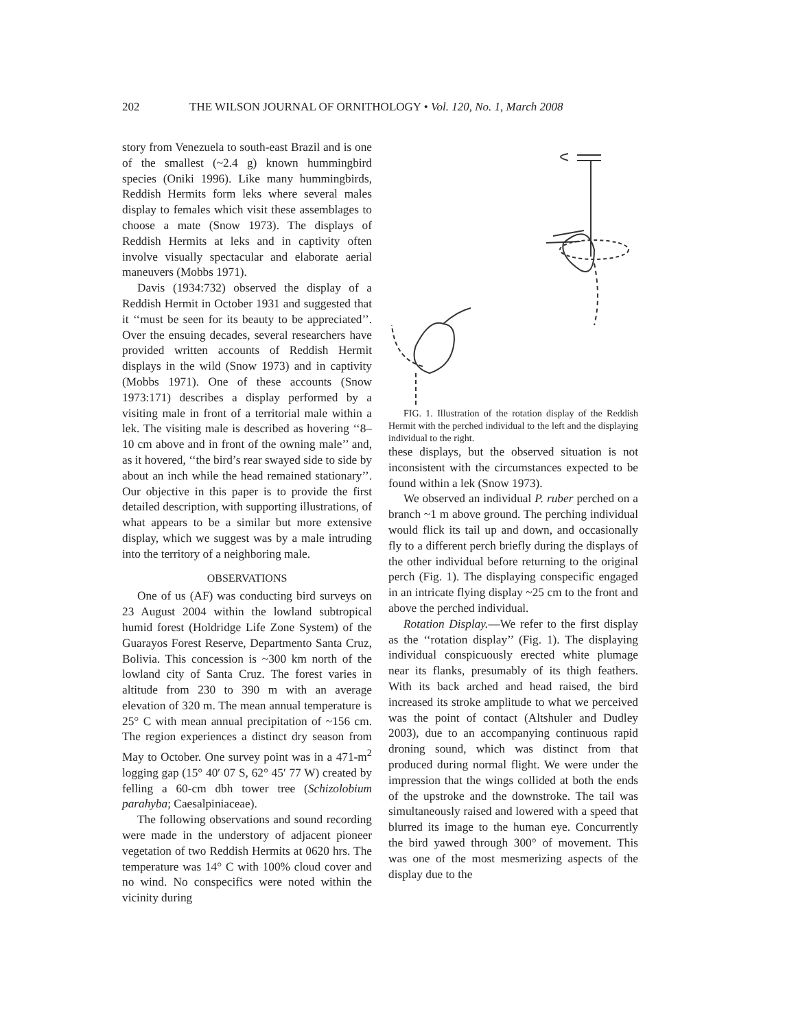202 THE WILSON JOURNAL OF ORNITHOLOGY • Vol. 120, No. 1, March 2008
story from Venezuela to south-east Brazil and is one of the smallest (~2.4 g) known hummingbird species (Oniki 1996). Like many hummingbirds, Reddish Hermits form leks where several males display to females which visit these assemblages to choose a mate (Snow 1973). The displays of Reddish Hermits at leks and in captivity often involve visually spectacular and elaborate aerial maneuvers (Mobbs 1971).
Davis (1934:732) observed the display of a Reddish Hermit in October 1931 and suggested that it ‘‘must be seen for its beauty to be appreciated’’. Over the ensuing decades, several researchers have provided written accounts of Reddish Hermit displays in the wild (Snow 1973) and in captivity (Mobbs 1971). One of these accounts (Snow 1973:171) describes a display performed by a visiting male in front of a territorial male within a lek. The visiting male is described as hovering ‘‘8–10 cm above and in front of the owning male’’ and, as it hovered, ‘‘the bird’s rear swayed side to side by about an inch while the head remained stationary’’. Our objective in this paper is to provide the first detailed description, with supporting illustrations, of what appears to be a similar but more extensive display, which we suggest was by a male intruding into the territory of a neighboring male.
OBSERVATIONS
One of us (AF) was conducting bird surveys on 23 August 2004 within the lowland subtropical humid forest (Holdridge Life Zone System) of the Guarayos Forest Reserve, Departmento Santa Cruz, Bolivia. This concession is ~300 km north of the lowland city of Santa Cruz. The forest varies in altitude from 230 to 390 m with an average elevation of 320 m. The mean annual temperature is 25° C with mean annual precipitation of ~156 cm. The region experiences a distinct dry season from May to October. One survey point was in a 471-m<sup>2</sup> logging gap (15° 40′ 07 S, 62° 45′ 77 W) created by felling a 60-cm dbh tower tree (Schizolobium parahyba; Caesalpiniaceae).
The following observations and sound recording were made in the understory of adjacent pioneer vegetation of two Reddish Hermits at 0620 hrs. The temperature was 14° C with 100% cloud cover and no wind. No conspecifics were noted within the vicinity during
FIG. 1. Illustration of the rotation display of the Reddish Hermit with the perched individual to the left and the displaying individual to the right.
these displays, but the observed situation is not inconsistent with the circumstances expected to be found within a lek (Snow 1973).
We observed an individual P. ruber perched on a branch ~1 m above ground. The perching individual would flick its tail up and down, and occasionally fly to a different perch briefly during the displays of the other individual before returning to the original perch (Fig. 1). The displaying conspecific engaged in an intricate flying display ~25 cm to the front and above the perched individual.
Rotation Display.—We refer to the first display as the ‘‘rotation display’’ (Fig. 1). The displaying individual conspicuously erected white plumage near its flanks, presumably of its thigh feathers. With its back arched and head raised, the bird increased its stroke amplitude to what we perceived was the point of contact (Altshuler and Dudley 2003), due to an accompanying continuous rapid droning sound, which was distinct from that produced during normal flight. We were under the impression that the wings collided at both the ends of the upstroke and the downstroke. The tail was simultaneously raised and lowered with a speed that blurred its image to the human eye. Concurrently the bird yawed through 300° of movement. This was one of the most mesmerizing aspects of the display due to the